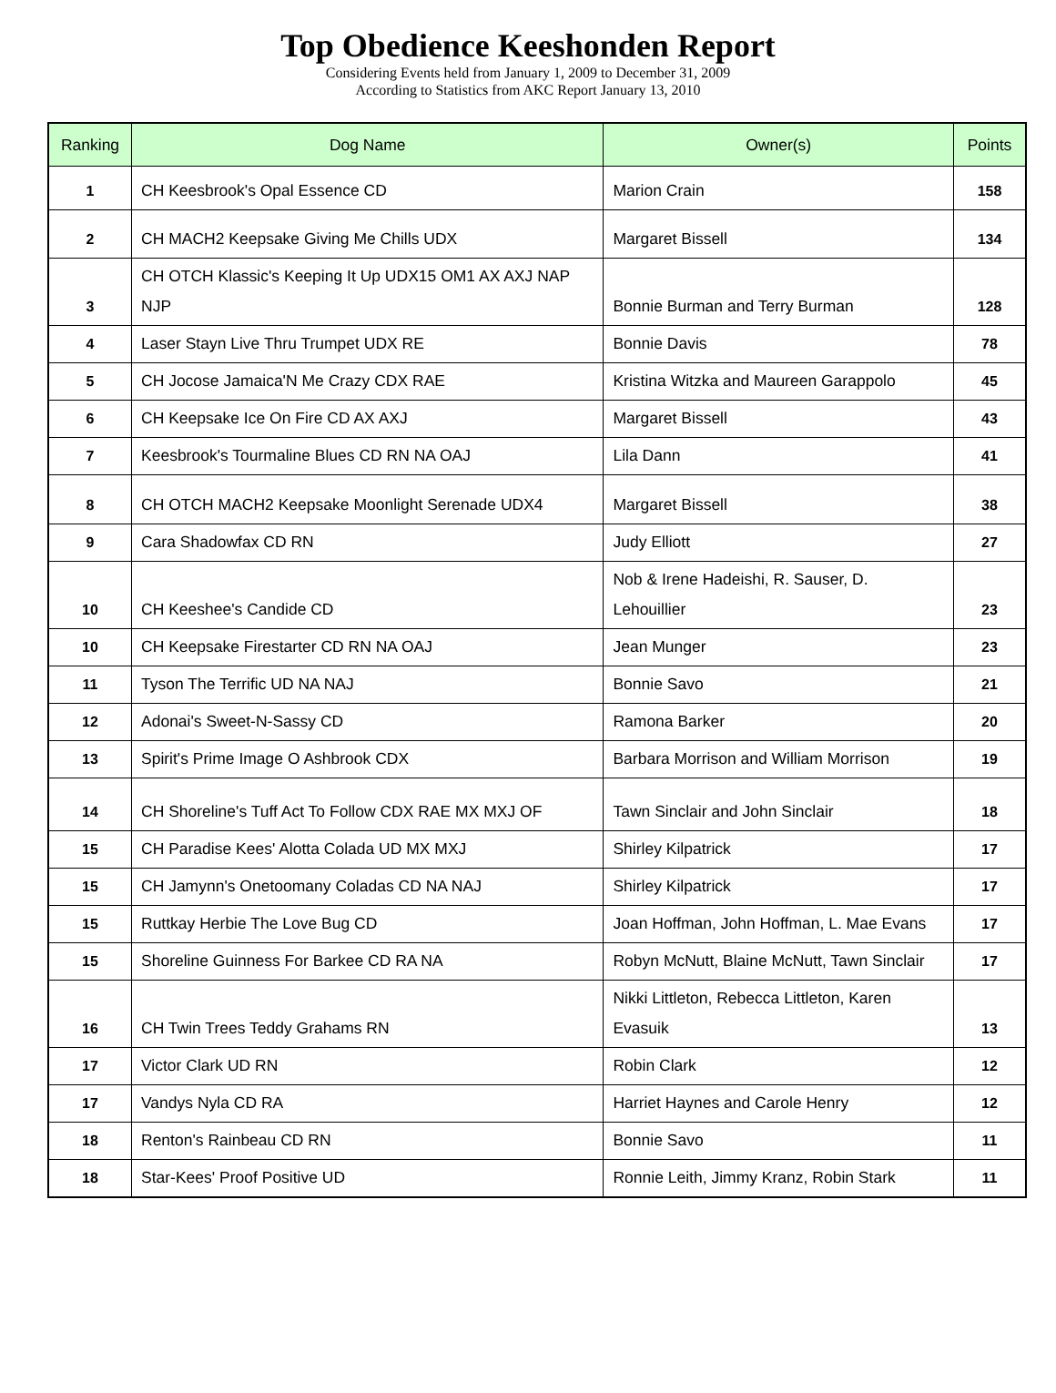Top Obedience Keeshonden Report
Considering Events held from January 1, 2009 to December 31, 2009
According to Statistics from AKC Report January 13, 2010
| Ranking | Dog Name | Owner(s) | Points |
| --- | --- | --- | --- |
| 1 | CH Keesbrook's Opal Essence CD | Marion Crain | 158 |
| 2 | CH MACH2 Keepsake Giving Me Chills UDX | Margaret Bissell | 134 |
| 3 | CH OTCH Klassic's Keeping It Up UDX15 OM1 AX AXJ NAP NJP | Bonnie Burman and Terry Burman | 128 |
| 4 | Laser Stayn Live Thru Trumpet UDX RE | Bonnie Davis | 78 |
| 5 | CH Jocose Jamaica'N Me Crazy CDX RAE | Kristina Witzka and Maureen Garappolo | 45 |
| 6 | CH Keepsake Ice On Fire CD AX AXJ | Margaret Bissell | 43 |
| 7 | Keesbrook's Tourmaline Blues CD RN NA OAJ | Lila Dann | 41 |
| 8 | CH OTCH MACH2 Keepsake Moonlight Serenade UDX4 | Margaret Bissell | 38 |
| 9 | Cara Shadowfax CD RN | Judy Elliott | 27 |
| 10 | CH Keeshee's Candide CD | Nob & Irene Hadeishi, R. Sauser, D. Lehouillier | 23 |
| 10 | CH Keepsake Firestarter CD RN NA OAJ | Jean Munger | 23 |
| 11 | Tyson The Terrific UD NA NAJ | Bonnie Savo | 21 |
| 12 | Adonai's Sweet-N-Sassy CD | Ramona Barker | 20 |
| 13 | Spirit's Prime Image O Ashbrook CDX | Barbara Morrison and William Morrison | 19 |
| 14 | CH Shoreline's Tuff Act To Follow CDX RAE MX MXJ OF | Tawn Sinclair and John Sinclair | 18 |
| 15 | CH Paradise Kees' Alotta Colada UD MX MXJ | Shirley Kilpatrick | 17 |
| 15 | CH Jamynn's Onetoomany Coladas CD NA NAJ | Shirley Kilpatrick | 17 |
| 15 | Ruttkay Herbie The Love Bug CD | Joan Hoffman, John Hoffman, L. Mae Evans | 17 |
| 15 | Shoreline Guinness For Barkee CD RA NA | Robyn McNutt, Blaine McNutt, Tawn Sinclair | 17 |
| 16 | CH Twin Trees Teddy Grahams RN | Nikki Littleton, Rebecca Littleton, Karen Evasuik | 13 |
| 17 | Victor Clark UD RN | Robin Clark | 12 |
| 17 | Vandys Nyla CD RA | Harriet Haynes and Carole Henry | 12 |
| 18 | Renton's Rainbeau CD RN | Bonnie Savo | 11 |
| 18 | Star-Kees' Proof Positive UD | Ronnie Leith, Jimmy Kranz, Robin Stark | 11 |